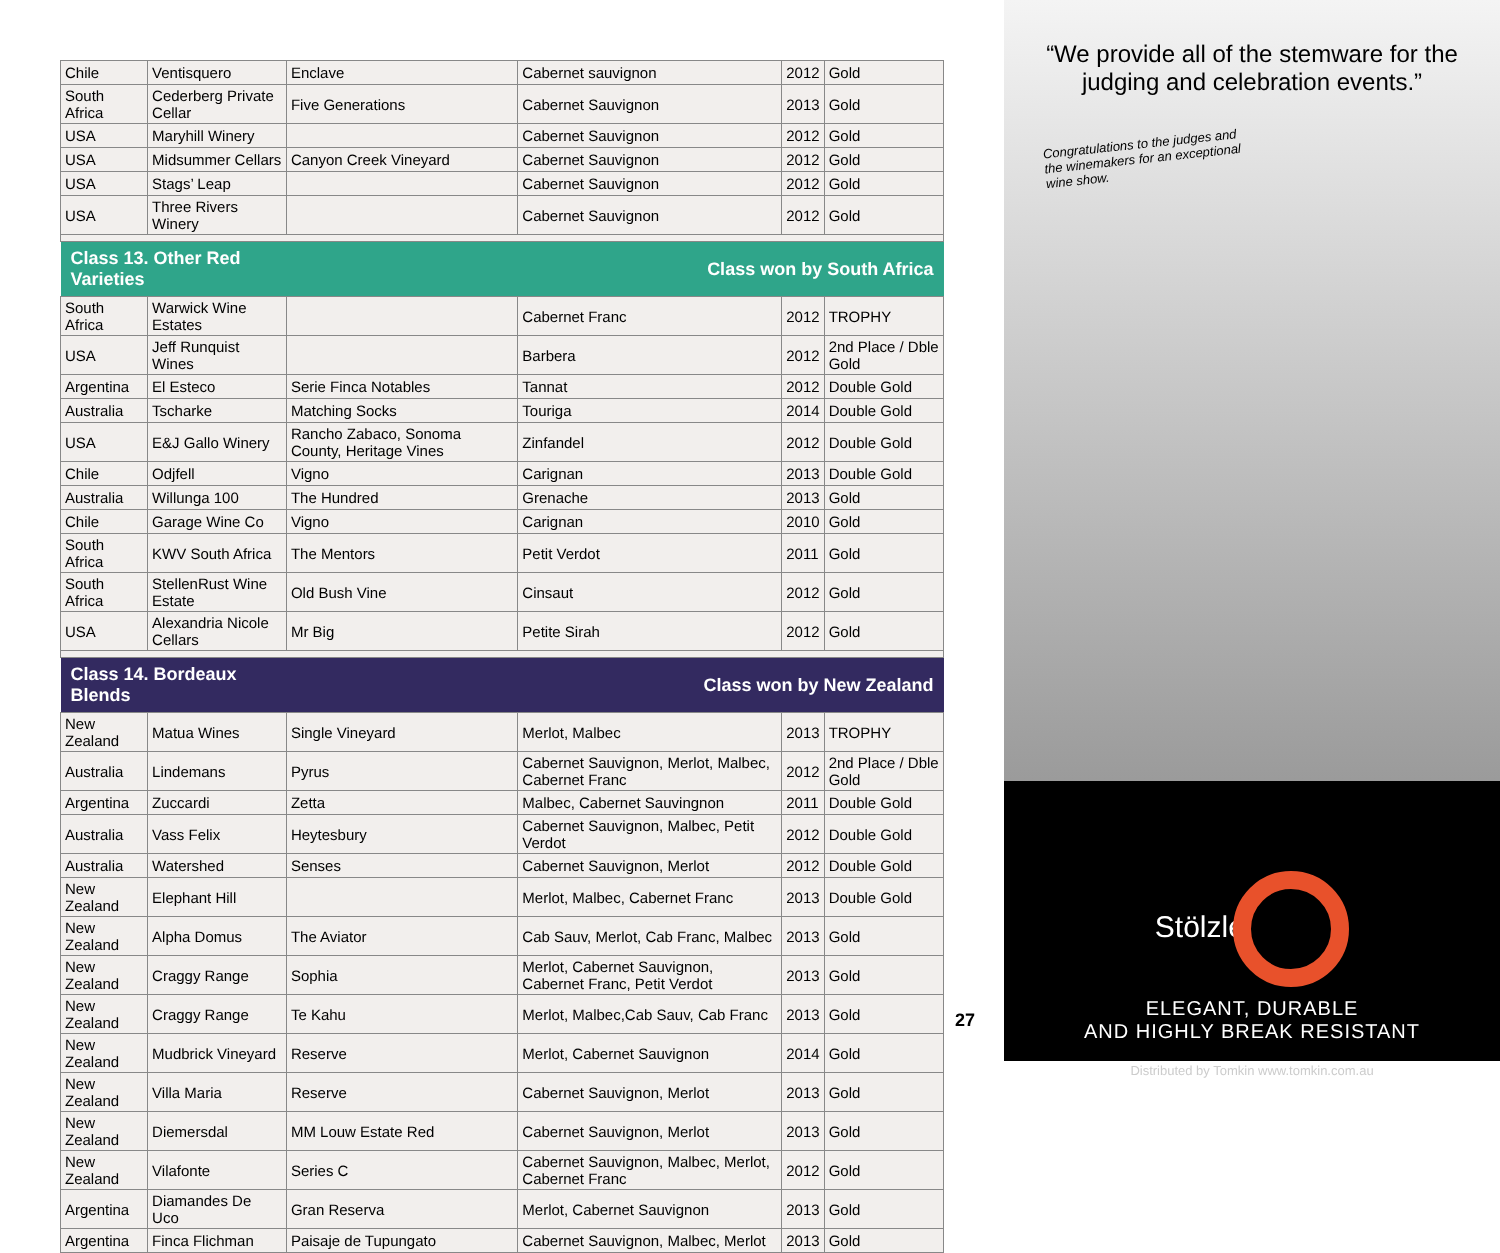| Chile | Ventisquero | Enclave | Cabernet sauvignon | 2012 | Gold |
| South Africa | Cederberg Private Cellar | Five Generations | Cabernet Sauvignon | 2013 | Gold |
| USA | Maryhill Winery | | Cabernet Sauvignon | 2012 | Gold |
| USA | Midsummer Cellars | Canyon Creek Vineyard | Cabernet Sauvignon | 2012 | Gold |
| USA | Stags’ Leap | | Cabernet Sauvignon | 2012 | Gold |
| USA | Three Rivers Winery | | Cabernet Sauvignon | 2012 | Gold |
| Class 13. Other Red Varieties | | Class won by South Africa | | | |
| South Africa | Warwick Wine Estates | | Cabernet Franc | 2012 | TROPHY |
| USA | Jeff Runquist Wines | | Barbera | 2012 | 2nd Place / Dble Gold |
| Argentina | El Esteco | Serie Finca Notables | Tannat | 2012 | Double Gold |
| Australia | Tscharke | Matching Socks | Touriga | 2014 | Double Gold |
| USA | E&J Gallo Winery | Rancho Zabaco, Sonoma County, Heritage Vines | Zinfandel | 2012 | Double Gold |
| Chile | Odjfell | Vigno | Carignan | 2013 | Double Gold |
| Australia | Willunga 100 | The Hundred | Grenache | 2013 | Gold |
| Chile | Garage Wine Co | Vigno | Carignan | 2010 | Gold |
| South Africa | KWV South Africa | The Mentors | Petit Verdot | 2011 | Gold |
| South Africa | StellenRust Wine Estate | Old Bush Vine | Cinsaut | 2012 | Gold |
| USA | Alexandria Nicole Cellars | Mr Big | Petite Sirah | 2012 | Gold |
| Class 14. Bordeaux Blends | | Class won by New Zealand | | | |
| New Zealand | Matua Wines | Single Vineyard | Merlot, Malbec | 2013 | TROPHY |
| Australia | Lindemans | Pyrus | Cabernet Sauvignon, Merlot, Malbec, Cabernet Franc | 2012 | 2nd Place / Dble Gold |
| Argentina | Zuccardi | Zetta | Malbec, Cabernet Sauvingnon | 2011 | Double Gold |
| Australia | Vass Felix | Heytesbury | Cabernet Sauvignon, Malbec, Petit Verdot | 2012 | Double Gold |
| Australia | Watershed | Senses | Cabernet Sauvignon, Merlot | 2012 | Double Gold |
| New Zealand | Elephant Hill | | Merlot, Malbec, Cabernet Franc | 2013 | Double Gold |
| New Zealand | Alpha Domus | The Aviator | Cab Sauv, Merlot, Cab Franc, Malbec | 2013 | Gold |
| New Zealand | Craggy Range | Sophia | Merlot, Cabernet Sauvignon, Cabernet Franc, Petit Verdot | 2013 | Gold |
| New Zealand | Craggy Range | Te Kahu | Merlot, Malbec,Cab Sauv, Cab Franc | 2013 | Gold |
| New Zealand | Mudbrick Vineyard | Reserve | Merlot, Cabernet Sauvignon | 2014 | Gold |
| New Zealand | Villa Maria | Reserve | Cabernet Sauvignon, Merlot | 2013 | Gold |
| New Zealand | Diemersdal | MM Louw Estate Red | Cabernet Sauvignon, Merlot | 2013 | Gold |
| New Zealand | Vilafonte | Series C | Cabernet Sauvignon, Malbec, Merlot, Cabernet Franc | 2012 | Gold |
| Argentina | Diamandes De Uco | Gran Reserva | Merlot, Cabernet Sauvignon | 2013 | Gold |
| Argentina | Finca Flichman | Paisaje de Tupungato | Cabernet Sauvignon, Malbec, Merlot | 2013 | Gold |
27
“We provide all of the stemware for the judging and celebration events.”
Congratulations to the judges and the winemakers for an exceptional wine show.
Stölzle
ELEGANT, DURABLE
AND HIGHLY BREAK RESISTANT
Distributed by Tomkin www.tomkin.com.au